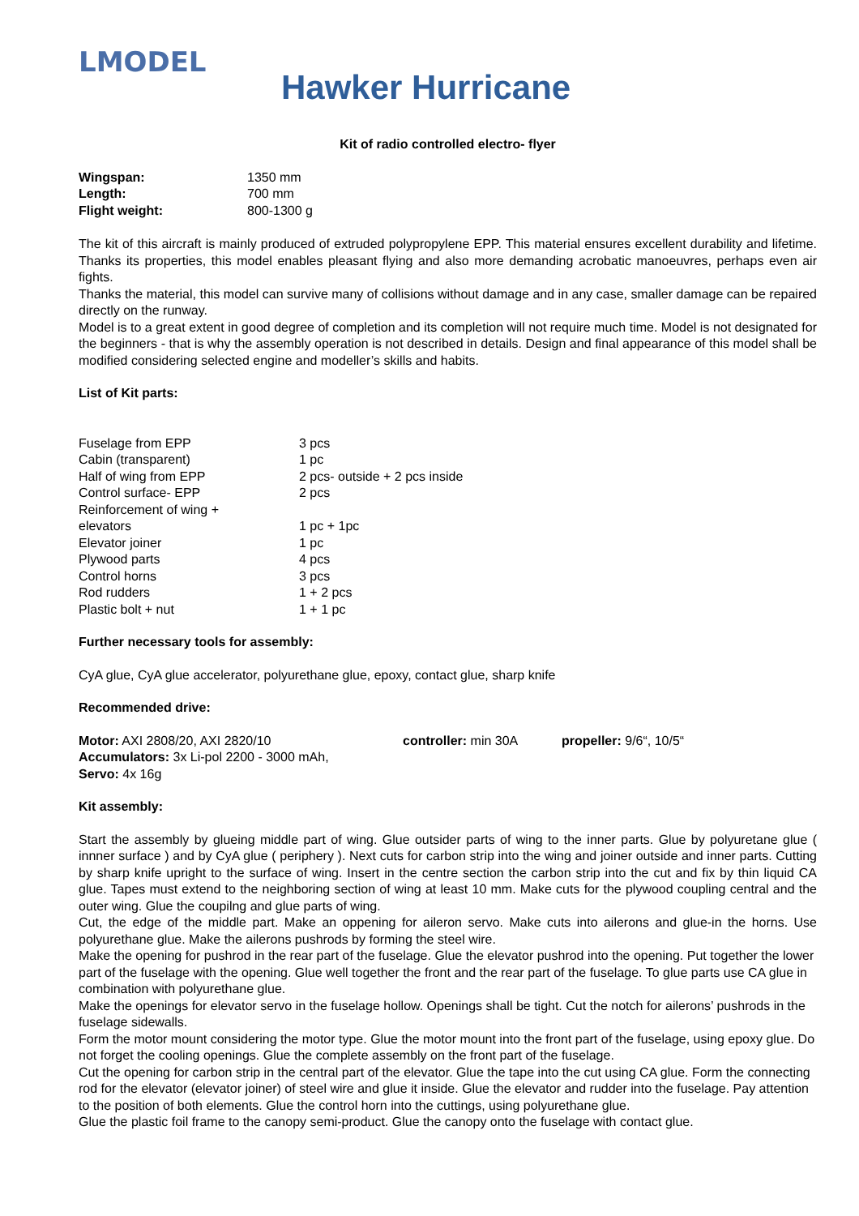LMODEL
Hawker Hurricane
Kit of radio controlled electro- flyer
| Wingspan: | 1350 mm |
| Length: | 700 mm |
| Flight weight: | 800-1300 g |
The kit of this aircraft is mainly produced of extruded polypropylene EPP. This material ensures excellent durability and lifetime. Thanks its properties, this model enables pleasant flying and also more demanding acrobatic manoeuvres, perhaps even air fights.
Thanks the material, this model can survive many of collisions without damage and in any case, smaller damage can be repaired directly on the runway.
Model is to a great extent in good degree of completion and its completion will not require much time. Model is not designated for the beginners - that is why the assembly operation is not described in details. Design and final appearance of this model shall be modified considering selected engine and modeller’s skills and habits.
List of Kit parts:
| Fuselage from EPP | 3 pcs |
| Cabin (transparent) | 1 pc |
| Half of wing from EPP | 2 pcs- outside + 2 pcs inside |
| Control surface- EPP | 2 pcs |
| Reinforcement of wing + elevators | 1 pc + 1pc |
| Elevator joiner | 1 pc |
| Plywood parts | 4 pcs |
| Control horns | 3 pcs |
| Rod rudders | 1 + 2 pcs |
| Plastic bolt + nut | 1 + 1 pc |
Further necessary tools for assembly:
CyA glue, CyA glue accelerator, polyurethane glue, epoxy, contact glue, sharp knife
Recommended drive:
| Motor: AXI 2808/20, AXI 2820/10 | controller: min 30A | propeller: 9/6“, 10/5“ |
| Accumulators: 3x Li-pol 2200 - 3000 mAh, | | |
| Servo: 4x 16g | | |
Kit assembly:
Start the assembly by glueing middle part of wing. Glue outsider parts of wing to the inner parts. Glue by polyuretane glue ( innner surface ) and by CyA glue ( periphery ). Next cuts for carbon strip into the wing and joiner outside and inner parts. Cutting by sharp knife upright to the surface of wing. Insert in the centre section the carbon strip into the cut and fix by thin liquid CA glue. Tapes must extend to the neighboring section of wing at least 10 mm. Make cuts for the plywood coupling central and the outer wing. Glue the coupilng and glue parts of wing.
Cut, the edge of the middle part. Make an oppening for aileron servo. Make cuts into ailerons and glue-in the horns. Use polyurethane glue. Make the ailerons pushrods by forming the steel wire.
Make the opening for pushrod in the rear part of the fuselage. Glue the elevator pushrod into the opening. Put together the lower part of the fuselage with the opening. Glue well together the front and the rear part of the fuselage. To glue parts use CA glue in combination with polyurethane glue.
Make the openings for elevator servo in the fuselage hollow. Openings shall be tight. Cut the notch for ailerons’ pushrods in the fuselage sidewalls.
Form the motor mount considering the motor type. Glue the motor mount into the front part of the fuselage, using epoxy glue. Do not forget the cooling openings. Glue the complete assembly on the front part of the fuselage.
Cut the opening for carbon strip in the central part of the elevator. Glue the tape into the cut using CA glue. Form the connecting rod for the elevator (elevator joiner) of steel wire and glue it inside. Glue the elevator and rudder into the fuselage. Pay attention to the position of both elements. Glue the control horn into the cuttings, using polyurethane glue.
Glue the plastic foil frame to the canopy semi-product. Glue the canopy onto the fuselage with contact glue.